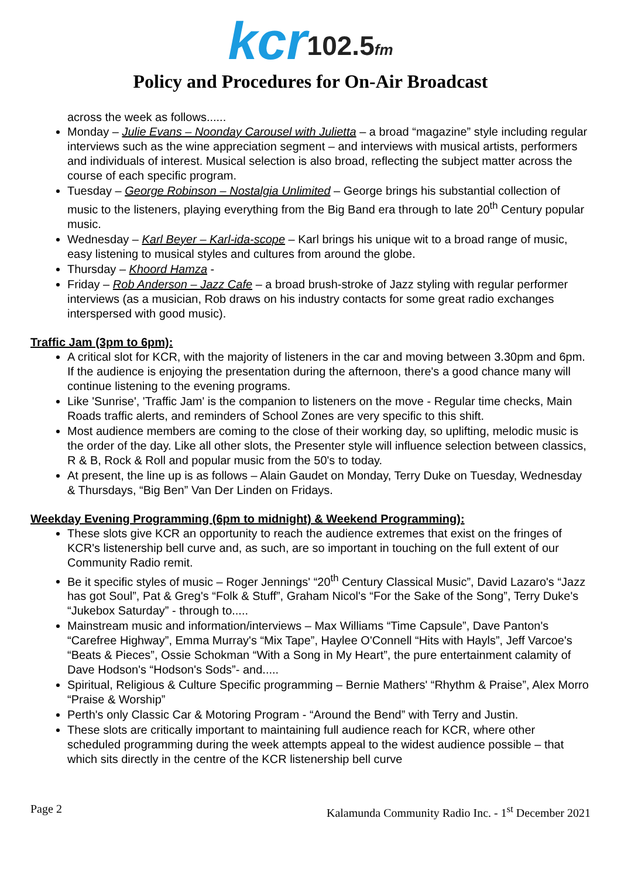kcr 102.5fm
Policy and Procedures for On-Air Broadcast
across the week as follows......
Monday – Julie Evans – Noonday Carousel with Julietta – a broad “magazine” style including regular interviews such as the wine appreciation segment – and interviews with musical artists, performers and individuals of interest. Musical selection is also broad, reflecting the subject matter across the course of each specific program.
Tuesday – George Robinson – Nostalgia Unlimited – George brings his substantial collection of music to the listeners, playing everything from the Big Band era through to late 20<sup>th</sup> Century popular music.
Wednesday – Karl Beyer – Karl-ida-scope – Karl brings his unique wit to a broad range of music, easy listening to musical styles and cultures from around the globe.
Thursday – Khoord Hamza -
Friday – Rob Anderson – Jazz Cafe – a broad brush-stroke of Jazz styling with regular performer interviews (as a musician, Rob draws on his industry contacts for some great radio exchanges interspersed with good music).
Traffic Jam (3pm to 6pm):
A critical slot for KCR, with the majority of listeners in the car and moving between 3.30pm and 6pm. If the audience is enjoying the presentation during the afternoon, there's a good chance many will continue listening to the evening programs.
Like 'Sunrise', 'Traffic Jam' is the companion to listeners on the move - Regular time checks, Main Roads traffic alerts, and reminders of School Zones are very specific to this shift.
Most audience members are coming to the close of their working day, so uplifting, melodic music is the order of the day. Like all other slots, the Presenter style will influence selection between classics, R & B, Rock & Roll and popular music from the 50's to today.
At present, the line up is as follows – Alain Gaudet on Monday, Terry Duke on Tuesday, Wednesday & Thursdays, “Big Ben” Van Der Linden on Fridays.
Weekday Evening Programming (6pm to midnight) & Weekend Programming):
These slots give KCR an opportunity to reach the audience extremes that exist on the fringes of KCR's listenership bell curve and, as such, are so important in touching on the full extent of our Community Radio remit.
Be it specific styles of music – Roger Jennings' “20<sup>th</sup> Century Classical Music”, David Lazaro's “Jazz has got Soul”, Pat & Greg's “Folk & Stuff”, Graham Nicol's “For the Sake of the Song”, Terry Duke's “Jukebox Saturday” - through to.....
Mainstream music and information/interviews – Max Williams “Time Capsule”, Dave Panton's “Carefree Highway”, Emma Murray's “Mix Tape”, Haylee O'Connell “Hits with Hayls”, Jeff Varcoe's “Beats & Pieces”, Ossie Schokman “With a Song in My Heart”, the pure entertainment calamity of Dave Hodson's “Hodson's Sods”- and.....
Spiritual, Religious & Culture Specific programming – Bernie Mathers' “Rhythm & Praise”, Alex Morro “Praise & Worship”
Perth's only Classic Car & Motoring Program - “Around the Bend” with Terry and Justin.
These slots are critically important to maintaining full audience reach for KCR, where other scheduled programming during the week attempts appeal to the widest audience possible – that which sits directly in the centre of the KCR listenership bell curve
Page 2 Kalamunda Community Radio Inc. - 1<sup>st</sup> December 2021